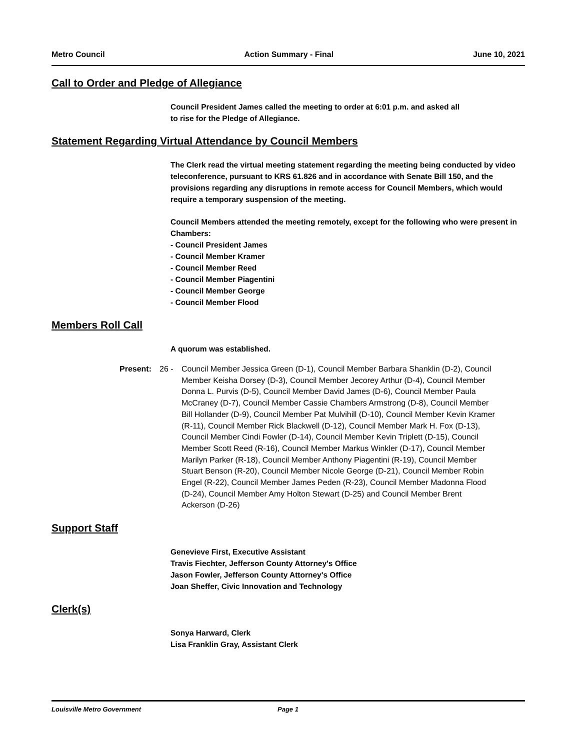Metro Council Action Summary - Final June 10, 2021
Call to Order and Pledge of Allegiance
Council President James called the meeting to order at 6:01 p.m. and asked all
to rise for the Pledge of Allegiance.
Statement Regarding Virtual Attendance by Council Members
The Clerk read the virtual meeting statement regarding the meeting being conducted by video teleconference, pursuant to KRS 61.826 and in accordance with Senate Bill 150, and the provisions regarding any disruptions in remote access for Council Members, which would require a temporary suspension of the meeting.
Council Members attended the meeting remotely, except for the following who were present in Chambers:
- Council President James
- Council Member Kramer
- Council Member Reed
- Council Member Piagentini
- Council Member George
- Council Member Flood
Members Roll Call
A quorum was established.
Present: 26 - Council Member Jessica Green (D-1), Council Member Barbara Shanklin (D-2), Council Member Keisha Dorsey (D-3), Council Member Jecorey Arthur (D-4), Council Member Donna L. Purvis (D-5), Council Member David James (D-6), Council Member Paula McCraney (D-7), Council Member Cassie Chambers Armstrong (D-8), Council Member Bill Hollander (D-9), Council Member Pat Mulvihill (D-10), Council Member Kevin Kramer (R-11), Council Member Rick Blackwell (D-12), Council Member Mark H. Fox (D-13), Council Member Cindi Fowler (D-14), Council Member Kevin Triplett (D-15), Council Member Scott Reed (R-16), Council Member Markus Winkler (D-17), Council Member Marilyn Parker (R-18), Council Member Anthony Piagentini (R-19), Council Member Stuart Benson (R-20), Council Member Nicole George (D-21), Council Member Robin Engel (R-22), Council Member James Peden (R-23), Council Member Madonna Flood (D-24), Council Member Amy Holton Stewart (D-25) and Council Member Brent Ackerson (D-26)
Support Staff
Genevieve First, Executive Assistant
Travis Fiechter, Jefferson County Attorney's Office
Jason Fowler, Jefferson County Attorney's Office
Joan Sheffer, Civic Innovation and Technology
Clerk(s)
Sonya Harward, Clerk
Lisa Franklin Gray, Assistant Clerk
Louisville Metro Government Page 1